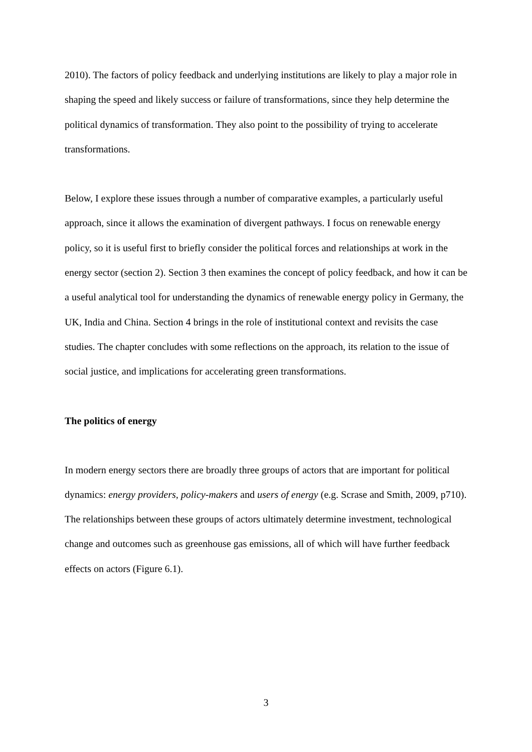2010). The factors of policy feedback and underlying institutions are likely to play a major role in shaping the speed and likely success or failure of transformations, since they help determine the political dynamics of transformation. They also point to the possibility of trying to accelerate transformations.
Below, I explore these issues through a number of comparative examples, a particularly useful approach, since it allows the examination of divergent pathways. I focus on renewable energy policy, so it is useful first to briefly consider the political forces and relationships at work in the energy sector (section 2). Section 3 then examines the concept of policy feedback, and how it can be a useful analytical tool for understanding the dynamics of renewable energy policy in Germany, the UK, India and China. Section 4 brings in the role of institutional context and revisits the case studies. The chapter concludes with some reflections on the approach, its relation to the issue of social justice, and implications for accelerating green transformations.
The politics of energy
In modern energy sectors there are broadly three groups of actors that are important for political dynamics: energy providers, policy-makers and users of energy (e.g. Scrase and Smith, 2009, p710). The relationships between these groups of actors ultimately determine investment, technological change and outcomes such as greenhouse gas emissions, all of which will have further feedback effects on actors (Figure 6.1).
3